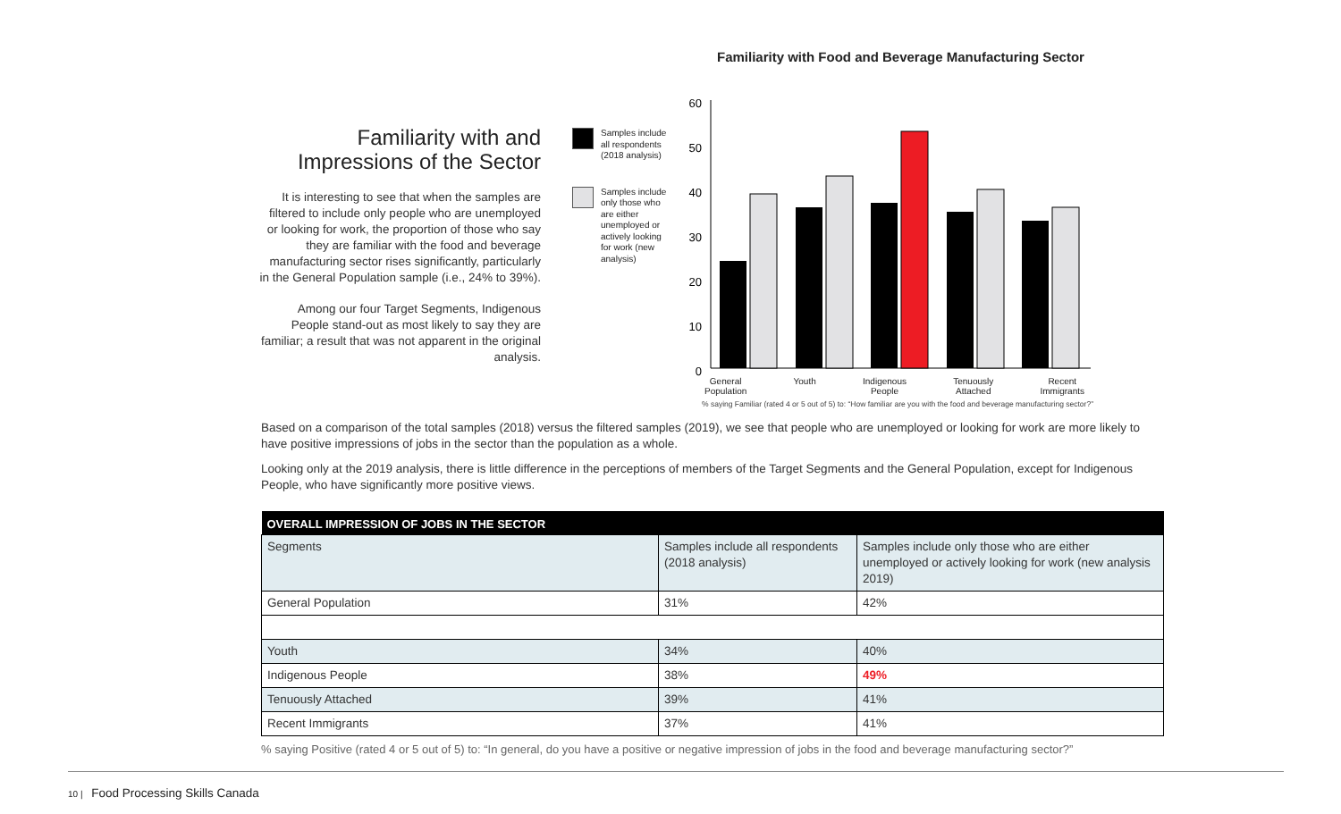Familiarity with and Impressions of the Sector
It is interesting to see that when the samples are filtered to include only people who are unemployed or looking for work, the proportion of those who say they are familiar with the food and beverage manufacturing sector rises significantly, particularly in the General Population sample (i.e., 24% to 39%).
Among our four Target Segments, Indigenous People stand-out as most likely to say they are familiar; a result that was not apparent in the original analysis.
Samples include all respondents (2018 analysis)
Samples include only those who are either unemployed or actively looking for work (new analysis)
Familiarity with Food and Beverage Manufacturing Sector
60
50
40
30
20
10
0
General
Population Youth Indigenous
People Tenuously
Attached Recent
Immigrants
% saying Familiar (rated 4 or 5 out of 5) to: “How familiar are you with the food and beverage manufacturing sector?”
Based on a comparison of the total samples (2018) versus the filtered samples (2019), we see that people who are unemployed or looking for work are more likely to have positive impressions of jobs in the sector than the population as a whole.
Looking only at the 2019 analysis, there is little difference in the perceptions of members of the Target Segments and the General Population, except for Indigenous People, who have significantly more positive views.
| OVERALL IMPRESSION OF JOBS IN THE SECTOR | | |
| --- | --- | --- |
| Segments | Samples include all respondents (2018 analysis) | Samples include only those who are either unemployed or actively looking for work (new analysis 2019) |
| General Population | 31% | 42% |
| Youth | 34% | 40% |
| Indigenous People | 38% | 49% |
| Tenuously Attached | 39% | 41% |
| Recent Immigrants | 37% | 41% |
% saying Positive (rated 4 or 5 out of 5) to: “In general, do you have a positive or negative impression of jobs in the food and beverage manufacturing sector?”
10 | Food Processing Skills Canada